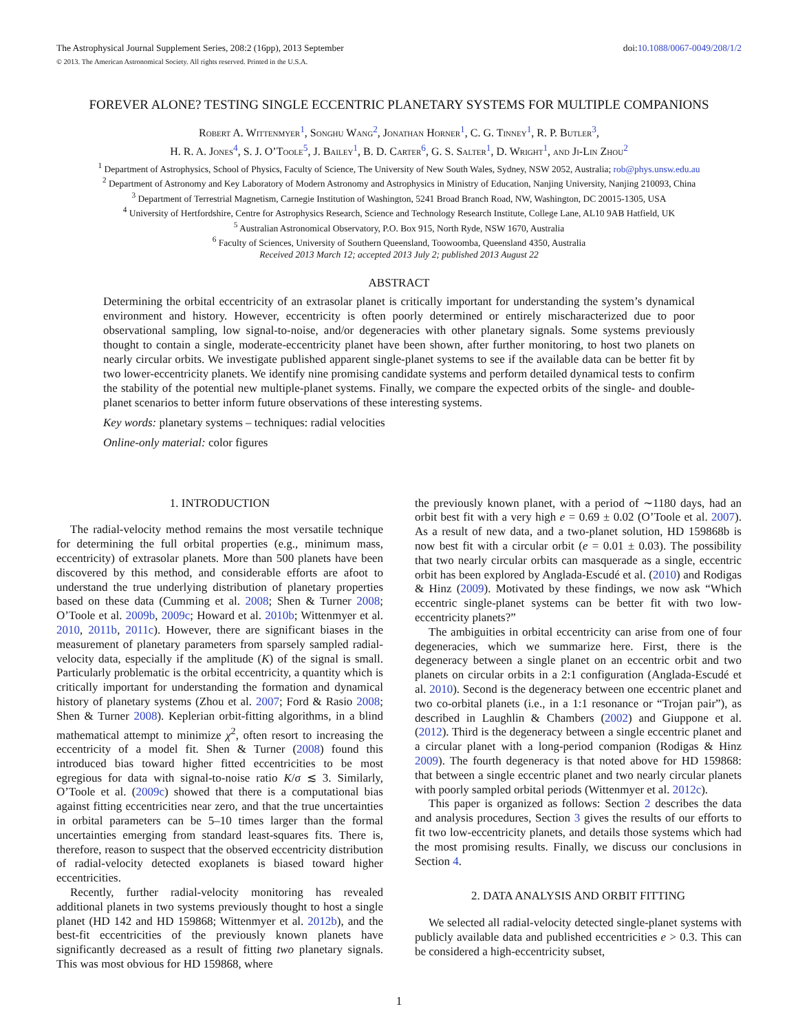The Astrophysical Journal Supplement Series, 208:2 (16pp), 2013 September doi:10.1088/0067-0049/208/1/2
© 2013. The American Astronomical Society. All rights reserved. Printed in the U.S.A.
FOREVER ALONE? TESTING SINGLE ECCENTRIC PLANETARY SYSTEMS FOR MULTIPLE COMPANIONS
Robert A. Wittenmyer<sup>1</sup>, Songhu Wang<sup>2</sup>, Jonathan Horner<sup>1</sup>, C. G. Tinney<sup>1</sup>, R. P. Butler<sup>3</sup>,
H. R. A. Jones<sup>4</sup>, S. J. O’Toole<sup>5</sup>, J. Bailey<sup>1</sup>, B. D. Carter<sup>6</sup>, G. S. Salter<sup>1</sup>, D. Wright<sup>1</sup>, and Ji-Lin Zhou<sup>2</sup>
<sup>1</sup> Department of Astrophysics, School of Physics, Faculty of Science, The University of New South Wales, Sydney, NSW 2052, Australia; rob@phys.unsw.edu.au
<sup>2</sup> Department of Astronomy and Key Laboratory of Modern Astronomy and Astrophysics in Ministry of Education, Nanjing University, Nanjing 210093, China
<sup>3</sup> Department of Terrestrial Magnetism, Carnegie Institution of Washington, 5241 Broad Branch Road, NW, Washington, DC 20015-1305, USA
<sup>4</sup> University of Hertfordshire, Centre for Astrophysics Research, Science and Technology Research Institute, College Lane, AL10 9AB Hatfield, UK
<sup>5</sup> Australian Astronomical Observatory, P.O. Box 915, North Ryde, NSW 1670, Australia
<sup>6</sup> Faculty of Sciences, University of Southern Queensland, Toowoomba, Queensland 4350, Australia
Received 2013 March 12; accepted 2013 July 2; published 2013 August 22
ABSTRACT
Determining the orbital eccentricity of an extrasolar planet is critically important for understanding the system’s dynamical environment and history. However, eccentricity is often poorly determined or entirely mischaracterized due to poor observational sampling, low signal-to-noise, and/or degeneracies with other planetary signals. Some systems previously thought to contain a single, moderate-eccentricity planet have been shown, after further monitoring, to host two planets on nearly circular orbits. We investigate published apparent single-planet systems to see if the available data can be better fit by two lower-eccentricity planets. We identify nine promising candidate systems and perform detailed dynamical tests to confirm the stability of the potential new multiple-planet systems. Finally, we compare the expected orbits of the single- and double-planet scenarios to better inform future observations of these interesting systems.
Key words: planetary systems – techniques: radial velocities
Online-only material: color figures
1. INTRODUCTION
The radial-velocity method remains the most versatile technique for determining the full orbital properties (e.g., minimum mass, eccentricity) of extrasolar planets. More than 500 planets have been discovered by this method, and considerable efforts are afoot to understand the true underlying distribution of planetary properties based on these data (Cumming et al. 2008; Shen & Turner 2008; O’Toole et al. 2009b, 2009c; Howard et al. 2010b; Wittenmyer et al. 2010, 2011b, 2011c). However, there are significant biases in the measurement of planetary parameters from sparsely sampled radial-velocity data, especially if the amplitude (K) of the signal is small. Particularly problematic is the orbital eccentricity, a quantity which is critically important for understanding the formation and dynamical history of planetary systems (Zhou et al. 2007; Ford & Rasio 2008; Shen & Turner 2008). Keplerian orbit-fitting algorithms, in a blind mathematical attempt to minimize χ<sup>2</sup>, often resort to increasing the eccentricity of a model fit. Shen & Turner (2008) found this introduced bias toward higher fitted eccentricities to be most egregious for data with signal-to-noise ratio K/σ ≲ 3. Similarly, O’Toole et al. (2009c) showed that there is a computational bias against fitting eccentricities near zero, and that the true uncertainties in orbital parameters can be 5–10 times larger than the formal uncertainties emerging from standard least-squares fits. There is, therefore, reason to suspect that the observed eccentricity distribution of radial-velocity detected exoplanets is biased toward higher eccentricities.
Recently, further radial-velocity monitoring has revealed additional planets in two systems previously thought to host a single planet (HD 142 and HD 159868; Wittenmyer et al. 2012b), and the best-fit eccentricities of the previously known planets have significantly decreased as a result of fitting two planetary signals. This was most obvious for HD 159868, where
the previously known planet, with a period of ∼1180 days, had an orbit best fit with a very high e = 0.69 ± 0.02 (O’Toole et al. 2007). As a result of new data, and a two-planet solution, HD 159868b is now best fit with a circular orbit (e = 0.01 ± 0.03). The possibility that two nearly circular orbits can masquerade as a single, eccentric orbit has been explored by Anglada-Escudé et al. (2010) and Rodigas & Hinz (2009). Motivated by these findings, we now ask “Which eccentric single-planet systems can be better fit with two low-eccentricity planets?”
The ambiguities in orbital eccentricity can arise from one of four degeneracies, which we summarize here. First, there is the degeneracy between a single planet on an eccentric orbit and two planets on circular orbits in a 2:1 configuration (Anglada-Escudé et al. 2010). Second is the degeneracy between one eccentric planet and two co-orbital planets (i.e., in a 1:1 resonance or “Trojan pair”), as described in Laughlin & Chambers (2002) and Giuppone et al. (2012). Third is the degeneracy between a single eccentric planet and a circular planet with a long-period companion (Rodigas & Hinz 2009). The fourth degeneracy is that noted above for HD 159868: that between a single eccentric planet and two nearly circular planets with poorly sampled orbital periods (Wittenmyer et al. 2012c).
This paper is organized as follows: Section 2 describes the data and analysis procedures, Section 3 gives the results of our efforts to fit two low-eccentricity planets, and details those systems which had the most promising results. Finally, we discuss our conclusions in Section 4.
2. DATA ANALYSIS AND ORBIT FITTING
We selected all radial-velocity detected single-planet systems with publicly available data and published eccentricities e > 0.3. This can be considered a high-eccentricity subset,
1